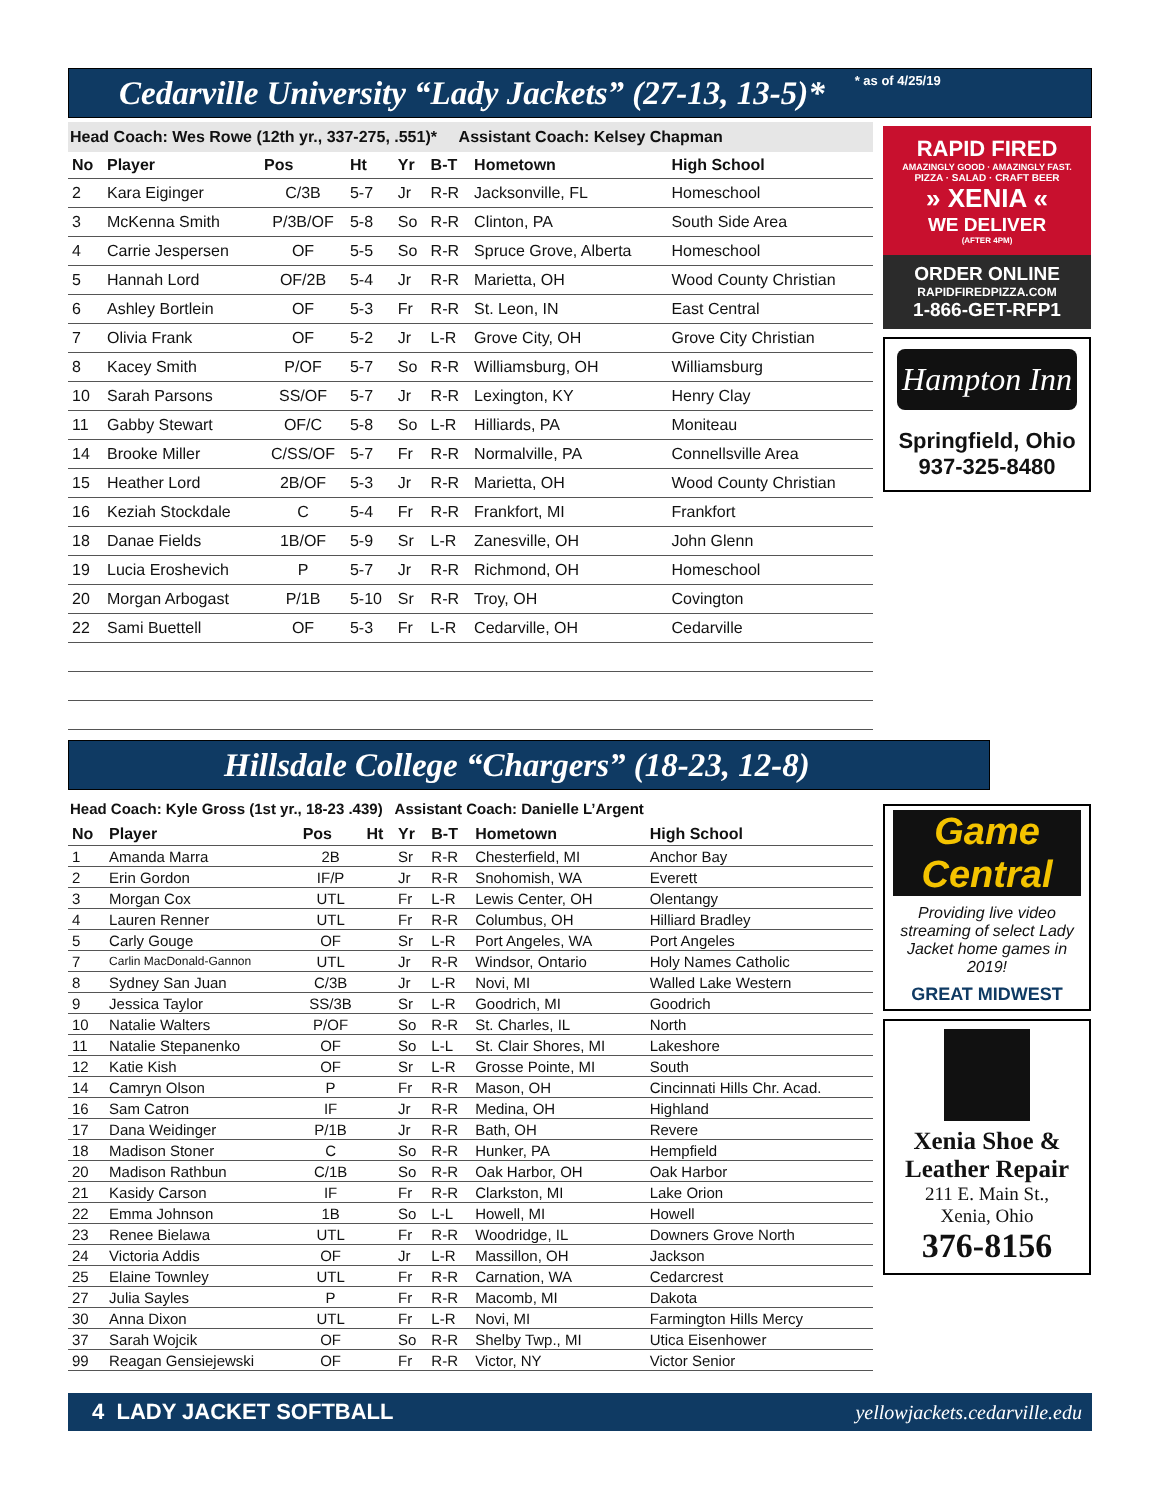Cedarville University “Lady Jackets” (27-13, 13-5)*
* as of 4/25/19
Head Coach: Wes Rowe (12th yr., 337-275, .551)* Assistant Coach: Kelsey Chapman
| No | Player | Pos | Ht | Yr | B-T | Hometown | High School |
| --- | --- | --- | --- | --- | --- | --- | --- |
| 2 | Kara Eiginger | C/3B | 5-7 | Jr | R-R | Jacksonville, FL | Homeschool |
| 3 | McKenna Smith | P/3B/OF | 5-8 | So | R-R | Clinton, PA | South Side Area |
| 4 | Carrie Jespersen | OF | 5-5 | So | R-R | Spruce Grove, Alberta | Homeschool |
| 5 | Hannah Lord | OF/2B | 5-4 | Jr | R-R | Marietta, OH | Wood County Christian |
| 6 | Ashley Bortlein | OF | 5-3 | Fr | R-R | St. Leon, IN | East Central |
| 7 | Olivia Frank | OF | 5-2 | Jr | L-R | Grove City, OH | Grove City Christian |
| 8 | Kacey Smith | P/OF | 5-7 | So | R-R | Williamsburg, OH | Williamsburg |
| 10 | Sarah Parsons | SS/OF | 5-7 | Jr | R-R | Lexington, KY | Henry Clay |
| 11 | Gabby Stewart | OF/C | 5-8 | So | L-R | Hilliards, PA | Moniteau |
| 14 | Brooke Miller | C/SS/OF | 5-7 | Fr | R-R | Normalville, PA | Connellsville Area |
| 15 | Heather Lord | 2B/OF | 5-3 | Jr | R-R | Marietta, OH | Wood County Christian |
| 16 | Keziah Stockdale | C | 5-4 | Fr | R-R | Frankfort, MI | Frankfort |
| 18 | Danae Fields | 1B/OF | 5-9 | Sr | L-R | Zanesville, OH | John Glenn |
| 19 | Lucia Eroshevich | P | 5-7 | Jr | R-R | Richmond, OH | Homeschool |
| 20 | Morgan Arbogast | P/1B | 5-10 | Sr | R-R | Troy, OH | Covington |
| 22 | Sami Buettell | OF | 5-3 | Fr | L-R | Cedarville, OH | Cedarville |
RAPID FIRED
AMAZINGLY GOOD · AMAZINGLY FAST.
PIZZA · SALAD · CRAFT BEER
» XENIA «
WE DELIVER
(AFTER 4PM)
ORDER ONLINE
RAPIDFIREDPIZZA.COM
1-866-GET-RFP1
Hampton Inn
Springfield, Ohio
937-325-8480
Hillsdale College “Chargers” (18-23, 12-8)
Head Coach: Kyle Gross (1st yr., 18-23 .439) Assistant Coach: Danielle L’Argent
| No | Player | Pos | Ht | Yr | B-T | Hometown | High School |
| --- | --- | --- | --- | --- | --- | --- | --- |
| 1 | Amanda Marra | 2B | | Sr | R-R | Chesterfield, MI | Anchor Bay |
| 2 | Erin Gordon | IF/P | | Jr | R-R | Snohomish, WA | Everett |
| 3 | Morgan Cox | UTL | | Fr | L-R | Lewis Center, OH | Olentangy |
| 4 | Lauren Renner | UTL | | Fr | R-R | Columbus, OH | Hilliard Bradley |
| 5 | Carly Gouge | OF | | Sr | L-R | Port Angeles, WA | Port Angeles |
| 7 | Carlin MacDonald-Gannon | UTL | | Jr | R-R | Windsor, Ontario | Holy Names Catholic |
| 8 | Sydney San Juan | C/3B | | Jr | L-R | Novi, MI | Walled Lake Western |
| 9 | Jessica Taylor | SS/3B | | Sr | L-R | Goodrich, MI | Goodrich |
| 10 | Natalie Walters | P/OF | | So | R-R | St. Charles, IL | North |
| 11 | Natalie Stepanenko | OF | | So | L-L | St. Clair Shores, MI | Lakeshore |
| 12 | Katie Kish | OF | | Sr | L-R | Grosse Pointe, MI | South |
| 14 | Camryn Olson | P | | Fr | R-R | Mason, OH | Cincinnati Hills Chr. Acad. |
| 16 | Sam Catron | IF | | Jr | R-R | Medina, OH | Highland |
| 17 | Dana Weidinger | P/1B | | Jr | R-R | Bath, OH | Revere |
| 18 | Madison Stoner | C | | So | R-R | Hunker, PA | Hempfield |
| 20 | Madison Rathbun | C/1B | | So | R-R | Oak Harbor, OH | Oak Harbor |
| 21 | Kasidy Carson | IF | | Fr | R-R | Clarkston, MI | Lake Orion |
| 22 | Emma Johnson | 1B | | So | L-L | Howell, MI | Howell |
| 23 | Renee Bielawa | UTL | | Fr | R-R | Woodridge, IL | Downers Grove North |
| 24 | Victoria Addis | OF | | Jr | L-R | Massillon, OH | Jackson |
| 25 | Elaine Townley | UTL | | Fr | R-R | Carnation, WA | Cedarcrest |
| 27 | Julia Sayles | P | | Fr | R-R | Macomb, MI | Dakota |
| 30 | Anna Dixon | UTL | | Fr | L-R | Novi, MI | Farmington Hills Mercy |
| 37 | Sarah Wojcik | OF | | So | R-R | Shelby Twp., MI | Utica Eisenhower |
| 99 | Reagan Gensiejewski | OF | | Fr | R-R | Victor, NY | Victor Senior |
Game Central
Providing live video streaming of select Lady Jacket home games in 2019!
GREAT MIDWEST
Xenia Shoe & Leather Repair
211 E. Main St.,
Xenia, Ohio
376-8156
4 LADY JACKET SOFTBALL yellowjackets.cedarville.edu